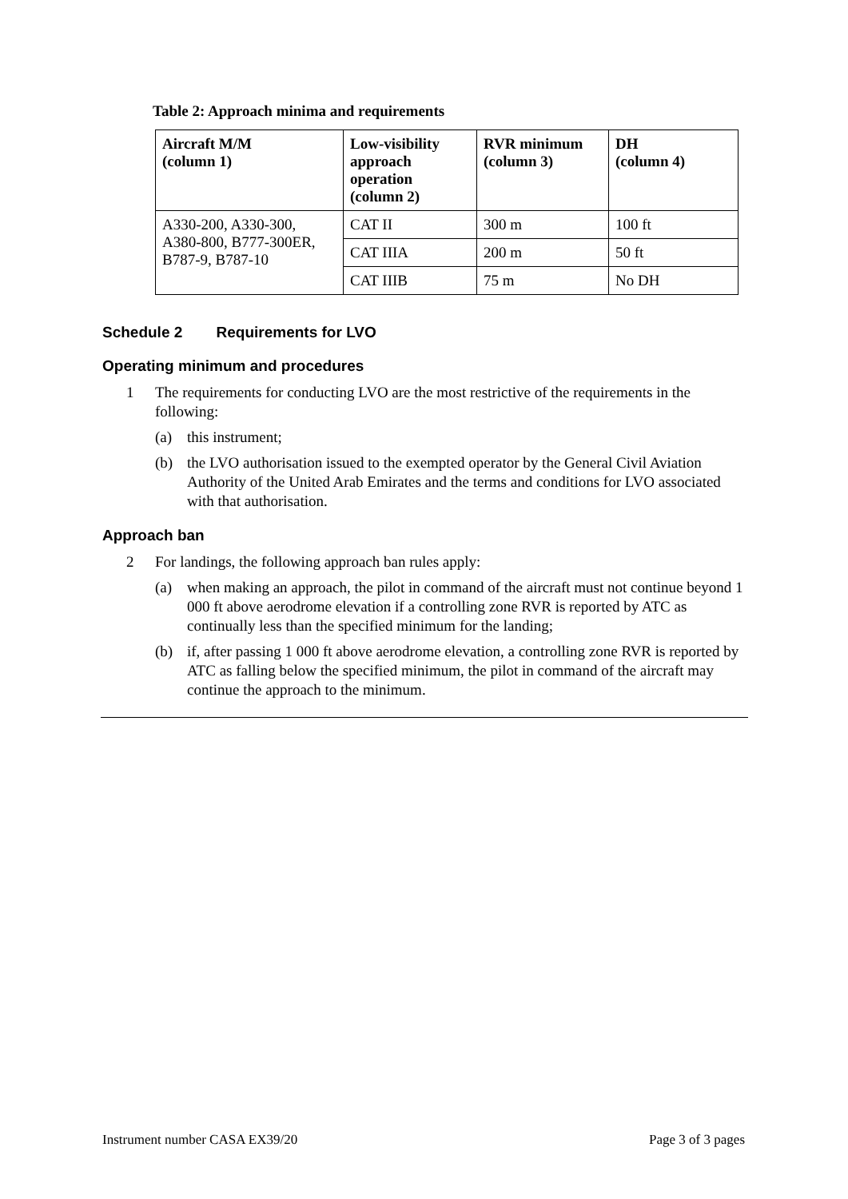Table 2: Approach minima and requirements
| Aircraft M/M (column 1) | Low-visibility approach operation (column 2) | RVR minimum (column 3) | DH (column 4) |
| --- | --- | --- | --- |
| A330-200, A330-300, A380-800, B777-300ER, B787-9, B787-10 | CAT II | 300 m | 100 ft |
| | CAT IIIA | 200 m | 50 ft |
| | CAT IIIB | 75 m | No DH |
Schedule 2 Requirements for LVO
Operating minimum and procedures
1 The requirements for conducting LVO are the most restrictive of the requirements in the following:
(a) this instrument;
(b) the LVO authorisation issued to the exempted operator by the General Civil Aviation Authority of the United Arab Emirates and the terms and conditions for LVO associated with that authorisation.
Approach ban
2 For landings, the following approach ban rules apply:
(a) when making an approach, the pilot in command of the aircraft must not continue beyond 1 000 ft above aerodrome elevation if a controlling zone RVR is reported by ATC as continually less than the specified minimum for the landing;
(b) if, after passing 1 000 ft above aerodrome elevation, a controlling zone RVR is reported by ATC as falling below the specified minimum, the pilot in command of the aircraft may continue the approach to the minimum.
Instrument number CASA EX39/20 Page 3 of 3 pages